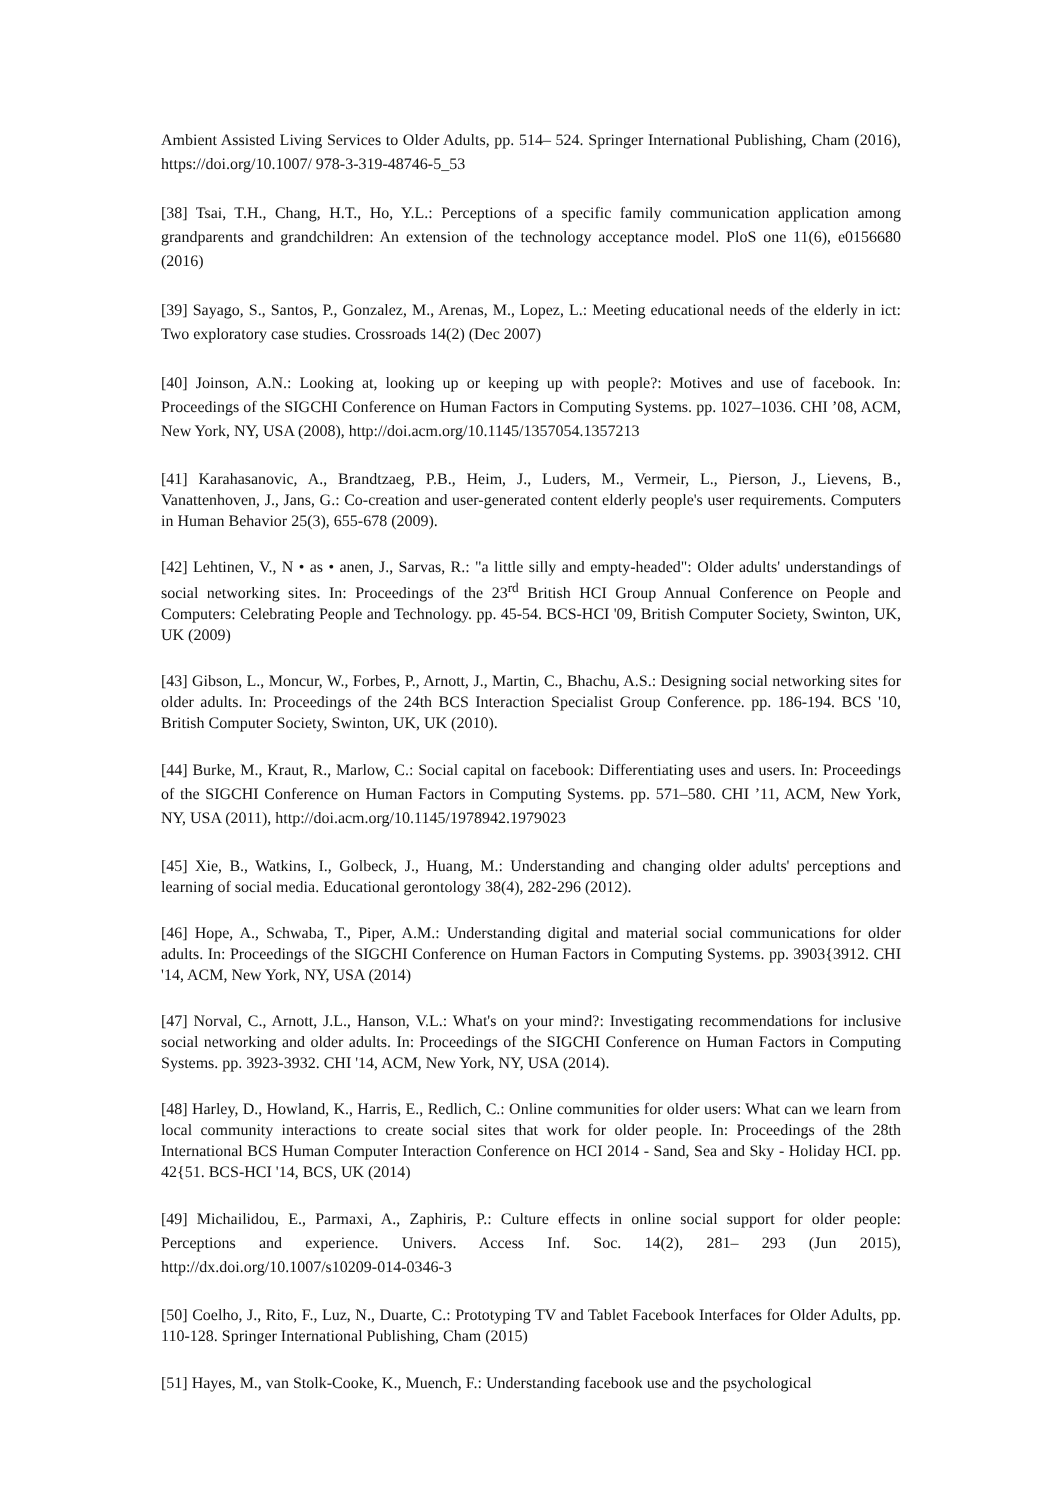Ambient Assisted Living Services to Older Adults, pp. 514– 524. Springer International Publishing, Cham (2016), https://doi.org/10.1007/ 978-3-319-48746-5_53
[38] Tsai, T.H., Chang, H.T., Ho, Y.L.: Perceptions of a specific family communication application among grandparents and grandchildren: An extension of the technology acceptance model. PloS one 11(6), e0156680 (2016)
[39] Sayago, S., Santos, P., Gonzalez, M., Arenas, M., Lopez, L.: Meeting educational needs of the elderly in ict: Two exploratory case studies. Crossroads 14(2) (Dec 2007)
[40] Joinson, A.N.: Looking at, looking up or keeping up with people?: Motives and use of facebook. In: Proceedings of the SIGCHI Conference on Human Factors in Computing Systems. pp. 1027–1036. CHI ’08, ACM, New York, NY, USA (2008), http://doi.acm.org/10.1145/1357054.1357213
[41] Karahasanovic, A., Brandtzaeg, P.B., Heim, J., Luders, M., Vermeir, L., Pierson, J., Lievens, B., Vanattenhoven, J., Jans, G.: Co-creation and user-generated content elderly people's user requirements. Computers in Human Behavior 25(3), 655-678 (2009).
[42] Lehtinen, V., N • as • anen, J., Sarvas, R.: "a little silly and empty-headed": Older adults' understandings of social networking sites. In: Proceedings of the 23<sup>rd</sup> British HCI Group Annual Conference on People and Computers: Celebrating People and Technology. pp. 45-54. BCS-HCI '09, British Computer Society, Swinton, UK, UK (2009)
[43] Gibson, L., Moncur, W., Forbes, P., Arnott, J., Martin, C., Bhachu, A.S.: Designing social networking sites for older adults. In: Proceedings of the 24th BCS Interaction Specialist Group Conference. pp. 186-194. BCS '10, British Computer Society, Swinton, UK, UK (2010).
[44] Burke, M., Kraut, R., Marlow, C.: Social capital on facebook: Differentiating uses and users. In: Proceedings of the SIGCHI Conference on Human Factors in Computing Systems. pp. 571–580. CHI ’11, ACM, New York, NY, USA (2011), http://doi.acm.org/10.1145/1978942.1979023
[45] Xie, B., Watkins, I., Golbeck, J., Huang, M.: Understanding and changing older adults' perceptions and learning of social media. Educational gerontology 38(4), 282-296 (2012).
[46] Hope, A., Schwaba, T., Piper, A.M.: Understanding digital and material social communications for older adults. In: Proceedings of the SIGCHI Conference on Human Factors in Computing Systems. pp. 3903{3912. CHI '14, ACM, New York, NY, USA (2014)
[47] Norval, C., Arnott, J.L., Hanson, V.L.: What's on your mind?: Investigating recommendations for inclusive social networking and older adults. In: Proceedings of the SIGCHI Conference on Human Factors in Computing Systems. pp. 3923-3932. CHI '14, ACM, New York, NY, USA (2014).
[48] Harley, D., Howland, K., Harris, E., Redlich, C.: Online communities for older users: What can we learn from local community interactions to create social sites that work for older people. In: Proceedings of the 28th International BCS Human Computer Interaction Conference on HCI 2014 - Sand, Sea and Sky - Holiday HCI. pp. 42{51. BCS-HCI '14, BCS, UK (2014)
[49] Michailidou, E., Parmaxi, A., Zaphiris, P.: Culture effects in online social support for older people: Perceptions and experience. Univers. Access Inf. Soc. 14(2), 281– 293 (Jun 2015), http://dx.doi.org/10.1007/s10209-014-0346-3
[50] Coelho, J., Rito, F., Luz, N., Duarte, C.: Prototyping TV and Tablet Facebook Interfaces for Older Adults, pp. 110-128. Springer International Publishing, Cham (2015)
[51] Hayes, M., van Stolk-Cooke, K., Muench, F.: Understanding facebook use and the psychological